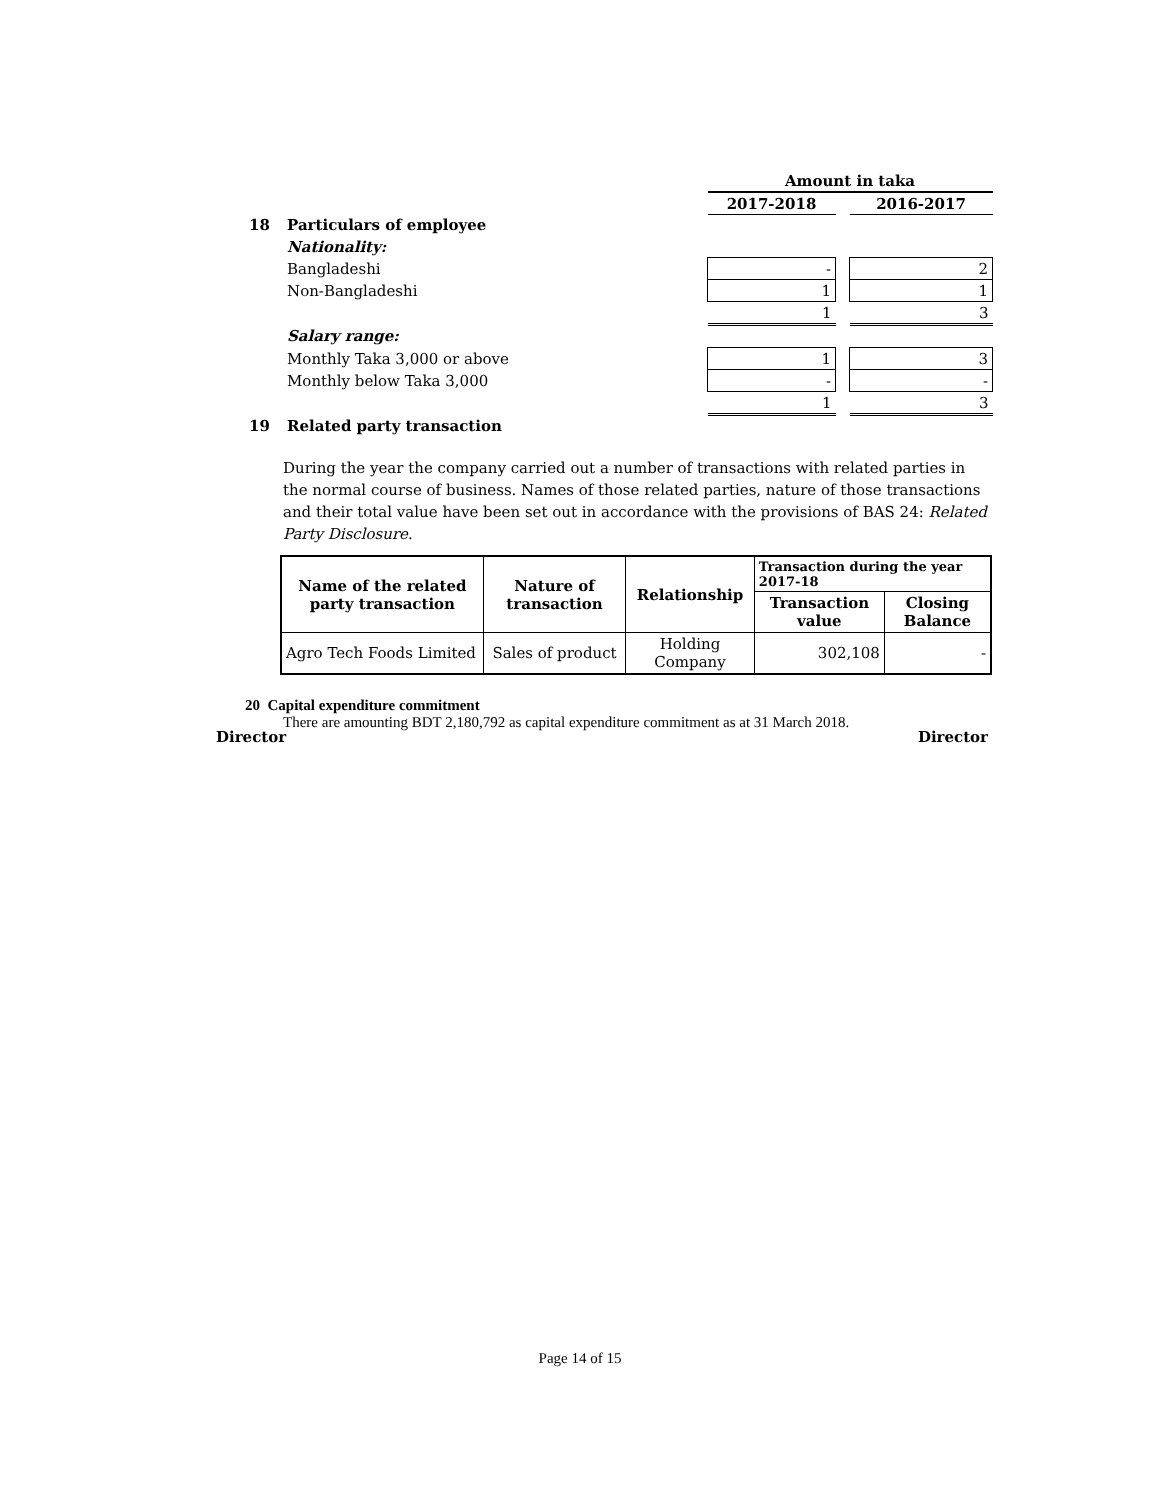| | | Amount in taka | | |
| | | 2017-2018 | | 2016-2017 |
| 18 | Particulars of employee | | | |
| | Nationality: | | | |
| | Bangladeshi | - | | 2 |
| | Non-Bangladeshi | 1 | | 1 |
| | | 1 | | 3 |
| | Salary range: | | | |
| | Monthly Taka 3,000 or above | 1 | | 3 |
| | Monthly below Taka 3,000 | - | | - |
| | | 1 | | 3 |
| 19 | Related party transaction | | | |
During the year the company carried out a number of transactions with related parties in the normal course of business. Names of those related parties, nature of those transactions and their total value have been set out in accordance with the provisions of BAS 24: Related Party Disclosure.
| Name of the related party transaction | Nature of transaction | Relationship | Transaction during the year 2017-18 | |
| --- | --- | --- | --- | --- |
| | | | Transaction value | Closing Balance |
| Agro Tech Foods Limited | Sales of product | Holding Company | 302,108 | - |
20 Capital expenditure commitment
There are amounting BDT 2,180,792 as capital expenditure commitment as at 31 March 2018.
Director Director
Page 14 of 15